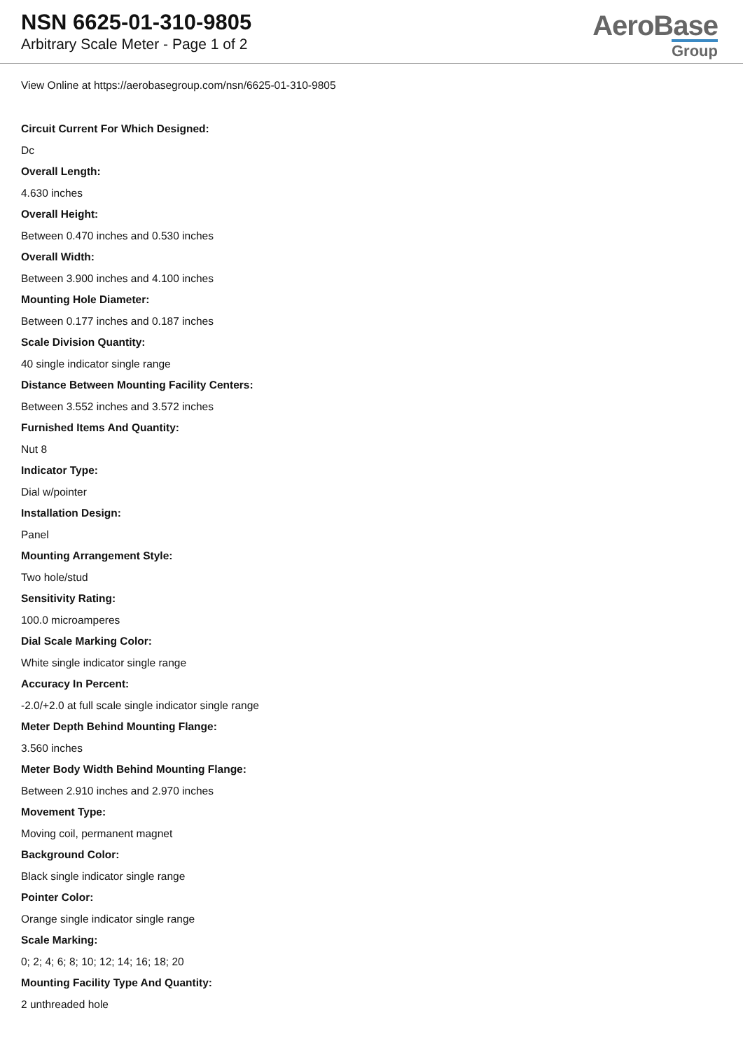NSN 6625-01-310-9805
Arbitrary Scale Meter - Page 1 of 2
AeroBase
Group
View Online at https://aerobasegroup.com/nsn/6625-01-310-9805
Circuit Current For Which Designed:
Dc
Overall Length:
4.630 inches
Overall Height:
Between 0.470 inches and 0.530 inches
Overall Width:
Between 3.900 inches and 4.100 inches
Mounting Hole Diameter:
Between 0.177 inches and 0.187 inches
Scale Division Quantity:
40 single indicator single range
Distance Between Mounting Facility Centers:
Between 3.552 inches and 3.572 inches
Furnished Items And Quantity:
Nut 8
Indicator Type:
Dial w/pointer
Installation Design:
Panel
Mounting Arrangement Style:
Two hole/stud
Sensitivity Rating:
100.0 microamperes
Dial Scale Marking Color:
White single indicator single range
Accuracy In Percent:
-2.0/+2.0 at full scale single indicator single range
Meter Depth Behind Mounting Flange:
3.560 inches
Meter Body Width Behind Mounting Flange:
Between 2.910 inches and 2.970 inches
Movement Type:
Moving coil, permanent magnet
Background Color:
Black single indicator single range
Pointer Color:
Orange single indicator single range
Scale Marking:
0; 2; 4; 6; 8; 10; 12; 14; 16; 18; 20
Mounting Facility Type And Quantity:
2 unthreaded hole